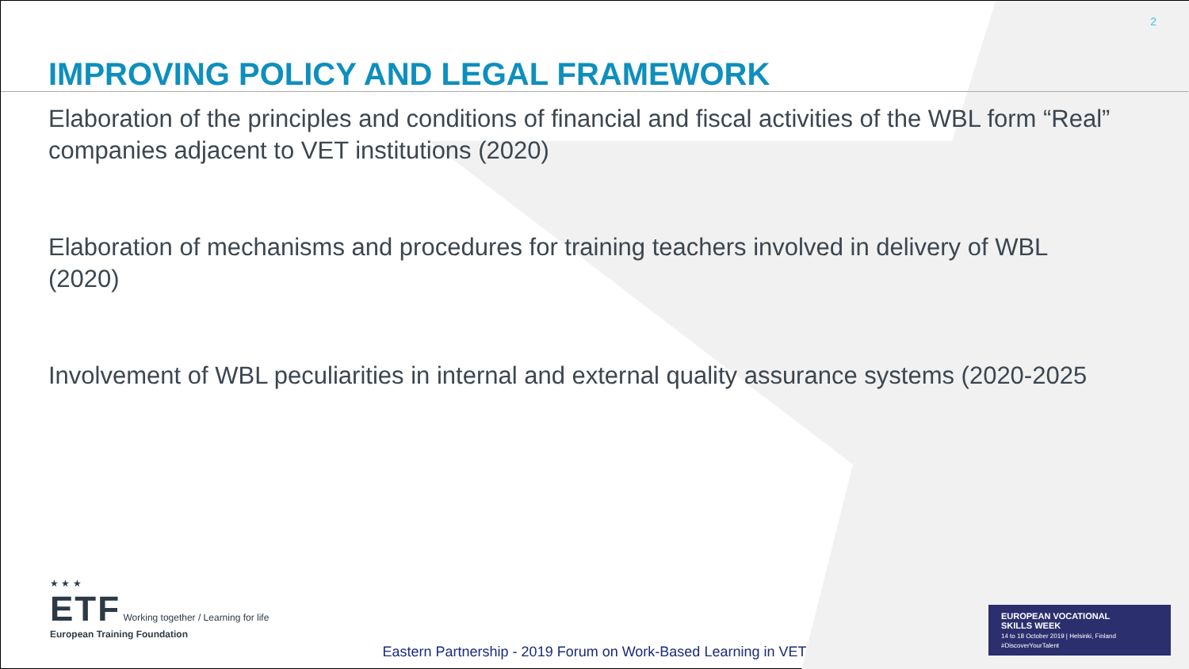2
IMPROVING POLICY AND LEGAL FRAMEWORK
Elaboration of the principles and conditions of financial and fiscal activities of the WBL form “Real” companies adjacent to VET institutions (2020)
Elaboration of mechanisms and procedures for training teachers involved in delivery of WBL (2020)
Involvement of WBL peculiarities in internal and external quality assurance systems (2020-2025
★ ★ ★
ETF Working together / Learning for life
European Training Foundation
EUROPEAN VOCATIONAL
SKILLS WEEK
14 to 18 October 2019 | Helsinki, Finland
#DiscoverYourTalent
Eastern Partnership - 2019 Forum on Work-Based Learning in VET